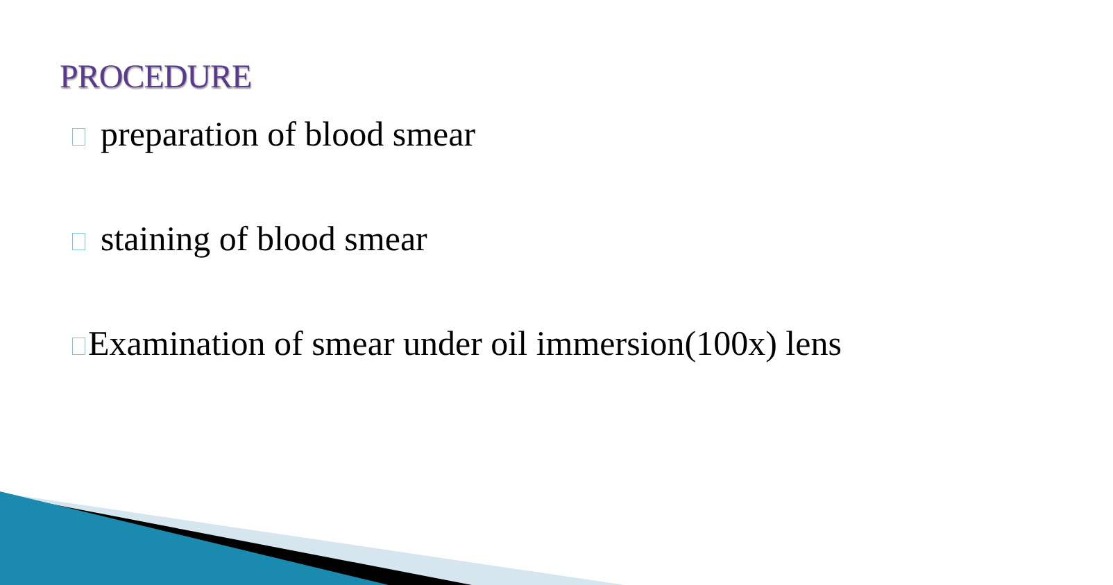PROCEDURE
preparation of blood smear
staining of blood smear
Examination of smear under oil immersion(100x) lens